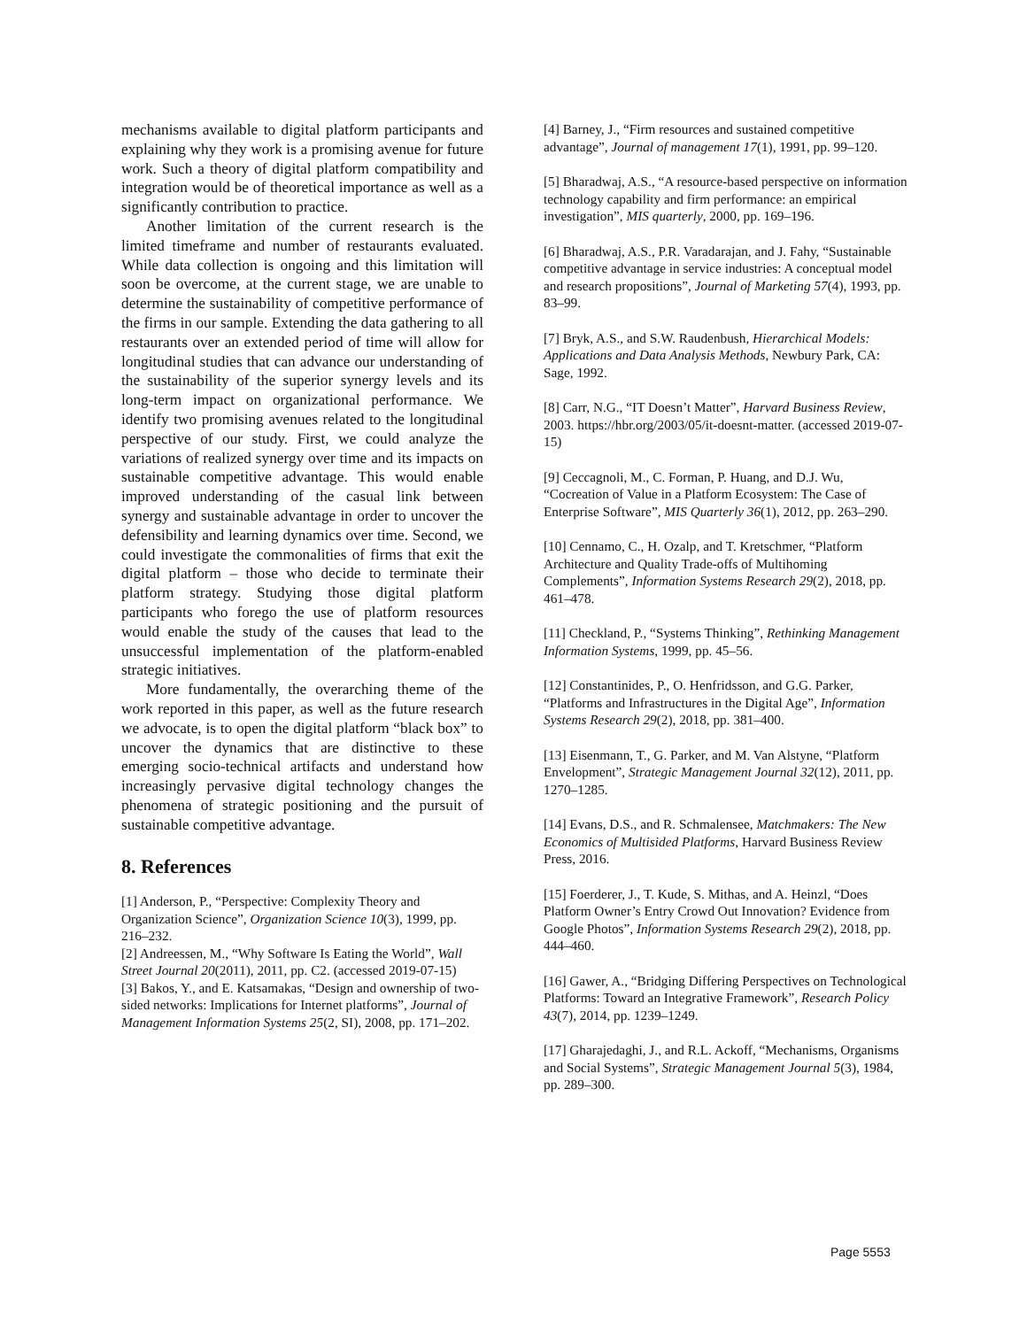mechanisms available to digital platform participants and explaining why they work is a promising avenue for future work. Such a theory of digital platform compatibility and integration would be of theoretical importance as well as a significantly contribution to practice.
Another limitation of the current research is the limited timeframe and number of restaurants evaluated. While data collection is ongoing and this limitation will soon be overcome, at the current stage, we are unable to determine the sustainability of competitive performance of the firms in our sample. Extending the data gathering to all restaurants over an extended period of time will allow for longitudinal studies that can advance our understanding of the sustainability of the superior synergy levels and its long-term impact on organizational performance. We identify two promising avenues related to the longitudinal perspective of our study. First, we could analyze the variations of realized synergy over time and its impacts on sustainable competitive advantage. This would enable improved understanding of the casual link between synergy and sustainable advantage in order to uncover the defensibility and learning dynamics over time. Second, we could investigate the commonalities of firms that exit the digital platform – those who decide to terminate their platform strategy. Studying those digital platform participants who forego the use of platform resources would enable the study of the causes that lead to the unsuccessful implementation of the platform-enabled strategic initiatives.
More fundamentally, the overarching theme of the work reported in this paper, as well as the future research we advocate, is to open the digital platform “black box” to uncover the dynamics that are distinctive to these emerging socio-technical artifacts and understand how increasingly pervasive digital technology changes the phenomena of strategic positioning and the pursuit of sustainable competitive advantage.
8. References
[1] Anderson, P., “Perspective: Complexity Theory and Organization Science”, Organization Science 10(3), 1999, pp. 216–232.
[2] Andreessen, M., “Why Software Is Eating the World”, Wall Street Journal 20(2011), 2011, pp. C2. (accessed 2019-07-15)
[3] Bakos, Y., and E. Katsamakas, “Design and ownership of two-sided networks: Implications for Internet platforms”, Journal of Management Information Systems 25(2, SI), 2008, pp. 171–202.
[4] Barney, J., “Firm resources and sustained competitive advantage”, Journal of management 17(1), 1991, pp. 99–120.
[5] Bharadwaj, A.S., “A resource-based perspective on information technology capability and firm performance: an empirical investigation”, MIS quarterly, 2000, pp. 169–196.
[6] Bharadwaj, A.S., P.R. Varadarajan, and J. Fahy, “Sustainable competitive advantage in service industries: A conceptual model and research propositions”, Journal of Marketing 57(4), 1993, pp. 83–99.
[7] Bryk, A.S., and S.W. Raudenbush, Hierarchical Models: Applications and Data Analysis Methods, Newbury Park, CA: Sage, 1992.
[8] Carr, N.G., “IT Doesn’t Matter”, Harvard Business Review, 2003. https://hbr.org/2003/05/it-doesnt-matter. (accessed 2019-07-15)
[9] Ceccagnoli, M., C. Forman, P. Huang, and D.J. Wu, “Cocreation of Value in a Platform Ecosystem: The Case of Enterprise Software”, MIS Quarterly 36(1), 2012, pp. 263–290.
[10] Cennamo, C., H. Ozalp, and T. Kretschmer, “Platform Architecture and Quality Trade-offs of Multihoming Complements”, Information Systems Research 29(2), 2018, pp. 461–478.
[11] Checkland, P., “Systems Thinking”, Rethinking Management Information Systems, 1999, pp. 45–56.
[12] Constantinides, P., O. Henfridsson, and G.G. Parker, “Platforms and Infrastructures in the Digital Age”, Information Systems Research 29(2), 2018, pp. 381–400.
[13] Eisenmann, T., G. Parker, and M. Van Alstyne, “Platform Envelopment”, Strategic Management Journal 32(12), 2011, pp. 1270–1285.
[14] Evans, D.S., and R. Schmalensee, Matchmakers: The New Economics of Multisided Platforms, Harvard Business Review Press, 2016.
[15] Foerderer, J., T. Kude, S. Mithas, and A. Heinzl, “Does Platform Owner’s Entry Crowd Out Innovation? Evidence from Google Photos”, Information Systems Research 29(2), 2018, pp. 444–460.
[16] Gawer, A., “Bridging Differing Perspectives on Technological Platforms: Toward an Integrative Framework”, Research Policy 43(7), 2014, pp. 1239–1249.
[17] Gharajedaghi, J., and R.L. Ackoff, “Mechanisms, Organisms and Social Systems”, Strategic Management Journal 5(3), 1984, pp. 289–300.
Page 5553